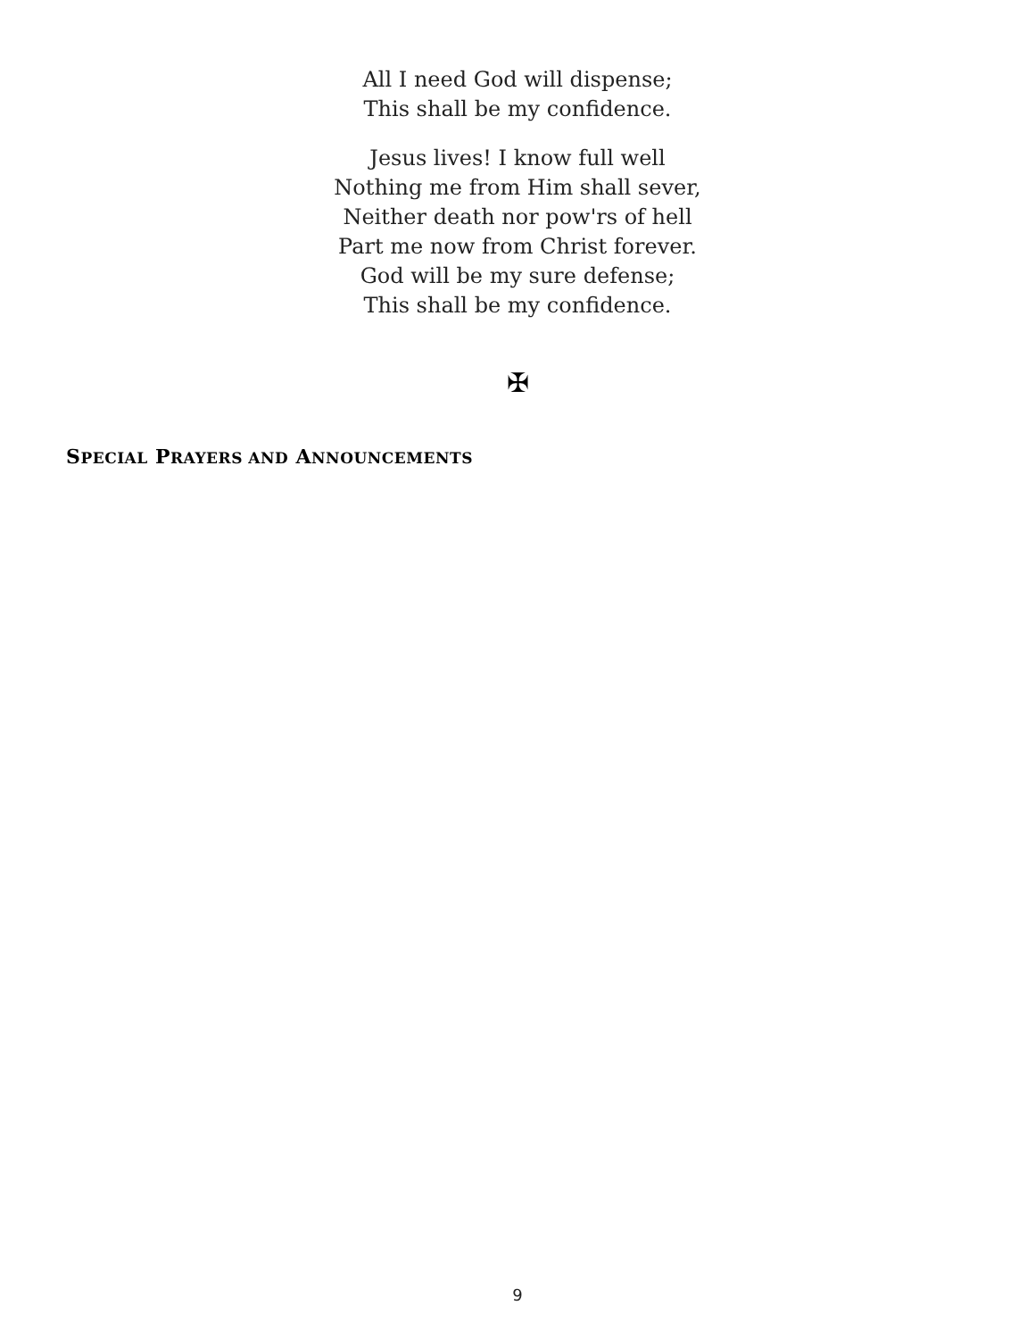All I need God will dispense;
This shall be my confidence.
Jesus lives! I know full well
Nothing me from Him shall sever,
Neither death nor pow'rs of hell
Part me now from Christ forever.
God will be my sure defense;
This shall be my confidence.
✠
SPECIAL PRAYERS AND ANNOUNCEMENTS
9